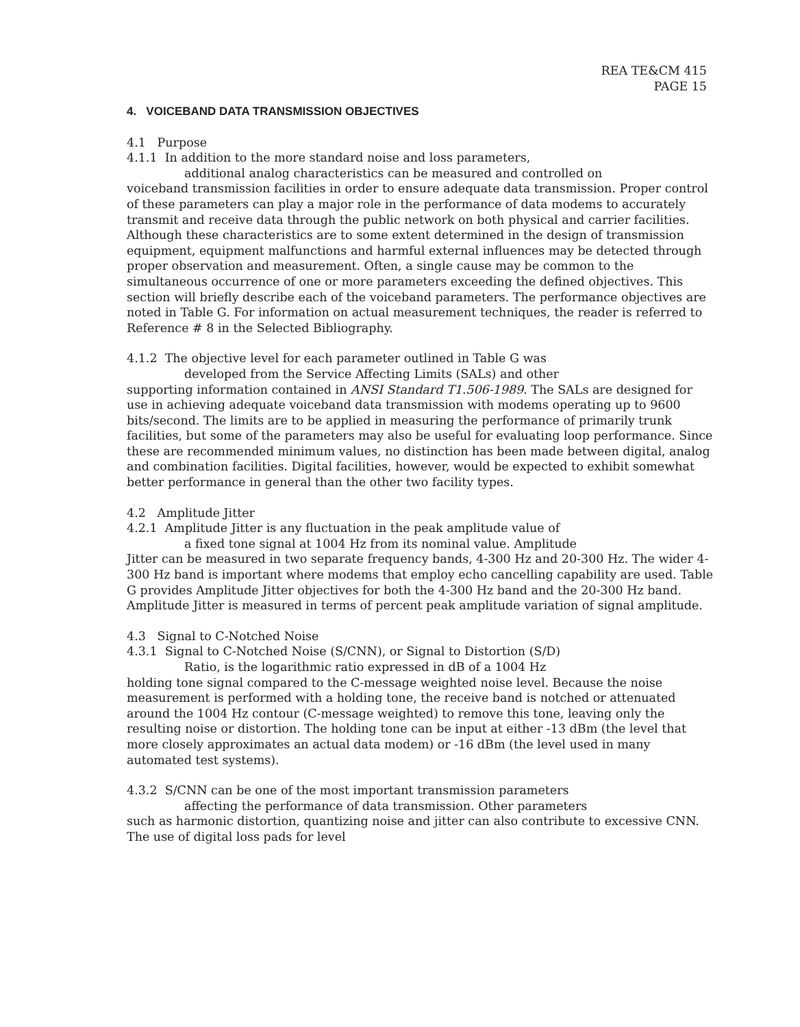REA TE&CM 415
PAGE 15
4. VOICEBAND DATA TRANSMISSION OBJECTIVES
4.1 Purpose
4.1.1 In addition to the more standard noise and loss parameters,
additional analog characteristics can be measured and controlled on
voiceband transmission facilities in order to ensure adequate data transmission. Proper control of these parameters can play a major role in the performance of data modems to accurately transmit and receive data through the public network on both physical and carrier facilities. Although these characteristics are to some extent determined in the design of transmission equipment, equipment malfunctions and harmful external influences may be detected through proper observation and measurement. Often, a single cause may be common to the simultaneous occurrence of one or more parameters exceeding the defined objectives. This section will briefly describe each of the voiceband parameters. The performance objectives are noted in Table G. For information on actual measurement techniques, the reader is referred to Reference # 8 in the Selected Bibliography.
4.1.2 The objective level for each parameter outlined in Table G was
developed from the Service Affecting Limits (SALs) and other
supporting information contained in ANSI Standard T1.506-1989. The SALs are designed for use in achieving adequate voiceband data transmission with modems operating up to 9600 bits/second. The limits are to be applied in measuring the performance of primarily trunk facilities, but some of the parameters may also be useful for evaluating loop performance. Since these are recommended minimum values, no distinction has been made between digital, analog and combination facilities. Digital facilities, however, would be expected to exhibit somewhat better performance in general than the other two facility types.
4.2 Amplitude Jitter
4.2.1 Amplitude Jitter is any fluctuation in the peak amplitude value of
a fixed tone signal at 1004 Hz from its nominal value. Amplitude
Jitter can be measured in two separate frequency bands, 4-300 Hz and 20-300 Hz. The wider 4-300 Hz band is important where modems that employ echo cancelling capability are used. Table G provides Amplitude Jitter objectives for both the 4-300 Hz band and the 20-300 Hz band. Amplitude Jitter is measured in terms of percent peak amplitude variation of signal amplitude.
4.3 Signal to C-Notched Noise
4.3.1 Signal to C-Notched Noise (S/CNN), or Signal to Distortion (S/D)
Ratio, is the logarithmic ratio expressed in dB of a 1004 Hz
holding tone signal compared to the C-message weighted noise level. Because the noise measurement is performed with a holding tone, the receive band is notched or attenuated around the 1004 Hz contour (C-message weighted) to remove this tone, leaving only the resulting noise or distortion. The holding tone can be input at either -13 dBm (the level that more closely approximates an actual data modem) or -16 dBm (the level used in many automated test systems).
4.3.2 S/CNN can be one of the most important transmission parameters
affecting the performance of data transmission. Other parameters
such as harmonic distortion, quantizing noise and jitter can also contribute to excessive CNN. The use of digital loss pads for level